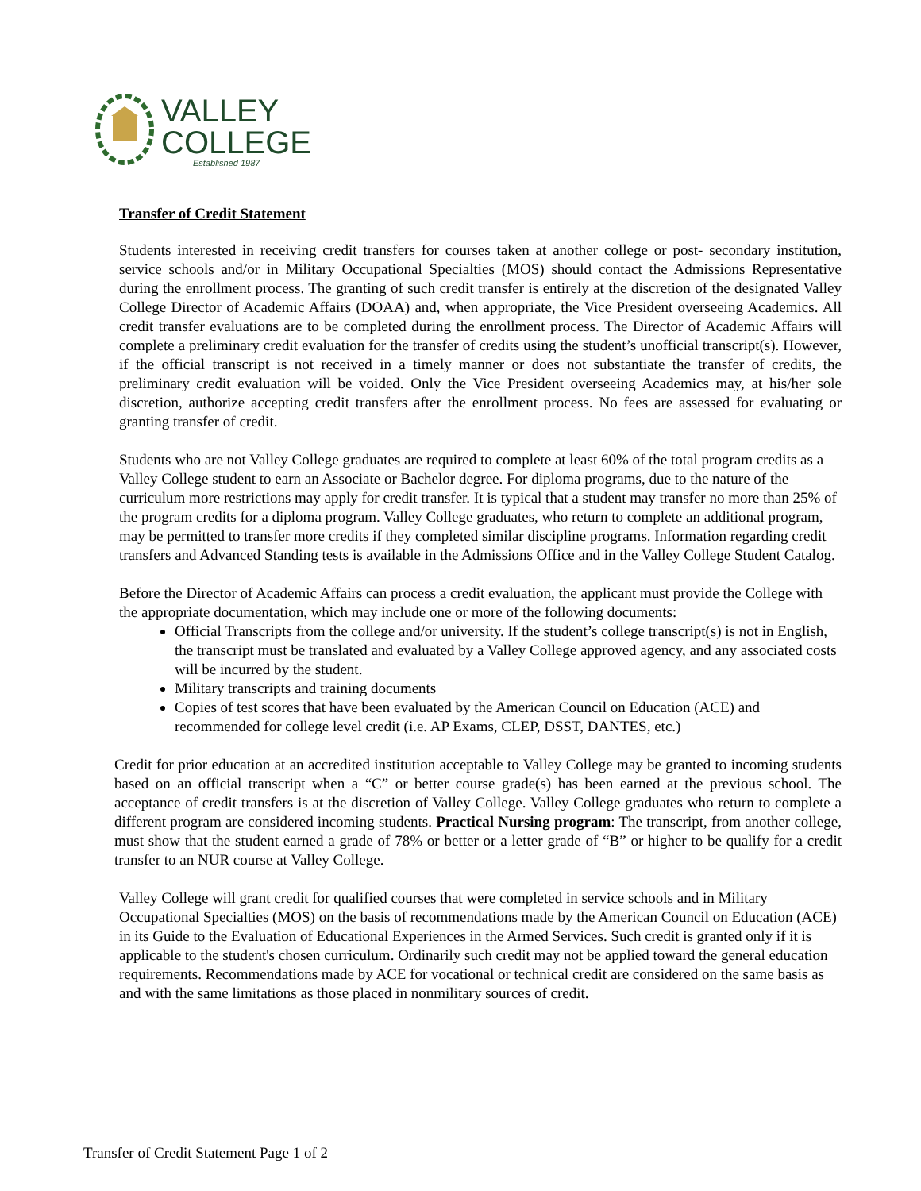VALLEY
COLLEGE
Established 1987
Transfer of Credit Statement
Students interested in receiving credit transfers for courses taken at another college or post- secondary institution, service schools and/or in Military Occupational Specialties (MOS) should contact the Admissions Representative during the enrollment process. The granting of such credit transfer is entirely at the discretion of the designated Valley College Director of Academic Affairs (DOAA) and, when appropriate, the Vice President overseeing Academics. All credit transfer evaluations are to be completed during the enrollment process. The Director of Academic Affairs will complete a preliminary credit evaluation for the transfer of credits using the student’s unofficial transcript(s). However, if the official transcript is not received in a timely manner or does not substantiate the transfer of credits, the preliminary credit evaluation will be voided. Only the Vice President overseeing Academics may, at his/her sole discretion, authorize accepting credit transfers after the enrollment process. No fees are assessed for evaluating or granting transfer of credit.
Students who are not Valley College graduates are required to complete at least 60% of the total program credits as a Valley College student to earn an Associate or Bachelor degree. For diploma programs, due to the nature of the curriculum more restrictions may apply for credit transfer. It is typical that a student may transfer no more than 25% of the program credits for a diploma program. Valley College graduates, who return to complete an additional program, may be permitted to transfer more credits if they completed similar discipline programs. Information regarding credit transfers and Advanced Standing tests is available in the Admissions Office and in the Valley College Student Catalog.
Before the Director of Academic Affairs can process a credit evaluation, the applicant must provide the College with the appropriate documentation, which may include one or more of the following documents:
Official Transcripts from the college and/or university. If the student’s college transcript(s) is not in English, the transcript must be translated and evaluated by a Valley College approved agency, and any associated costs will be incurred by the student.
Military transcripts and training documents
Copies of test scores that have been evaluated by the American Council on Education (ACE) and recommended for college level credit (i.e. AP Exams, CLEP, DSST, DANTES, etc.)
Credit for prior education at an accredited institution acceptable to Valley College may be granted to incoming students based on an official transcript when a “C” or better course grade(s) has been earned at the previous school. The acceptance of credit transfers is at the discretion of Valley College. Valley College graduates who return to complete a different program are considered incoming students. Practical Nursing program: The transcript, from another college, must show that the student earned a grade of 78% or better or a letter grade of “B” or higher to be qualify for a credit transfer to an NUR course at Valley College.
Valley College will grant credit for qualified courses that were completed in service schools and in Military Occupational Specialties (MOS) on the basis of recommendations made by the American Council on Education (ACE) in its Guide to the Evaluation of Educational Experiences in the Armed Services. Such credit is granted only if it is applicable to the student's chosen curriculum. Ordinarily such credit may not be applied toward the general education requirements. Recommendations made by ACE for vocational or technical credit are considered on the same basis as and with the same limitations as those placed in nonmilitary sources of credit.
Transfer of Credit Statement Page 1 of 2